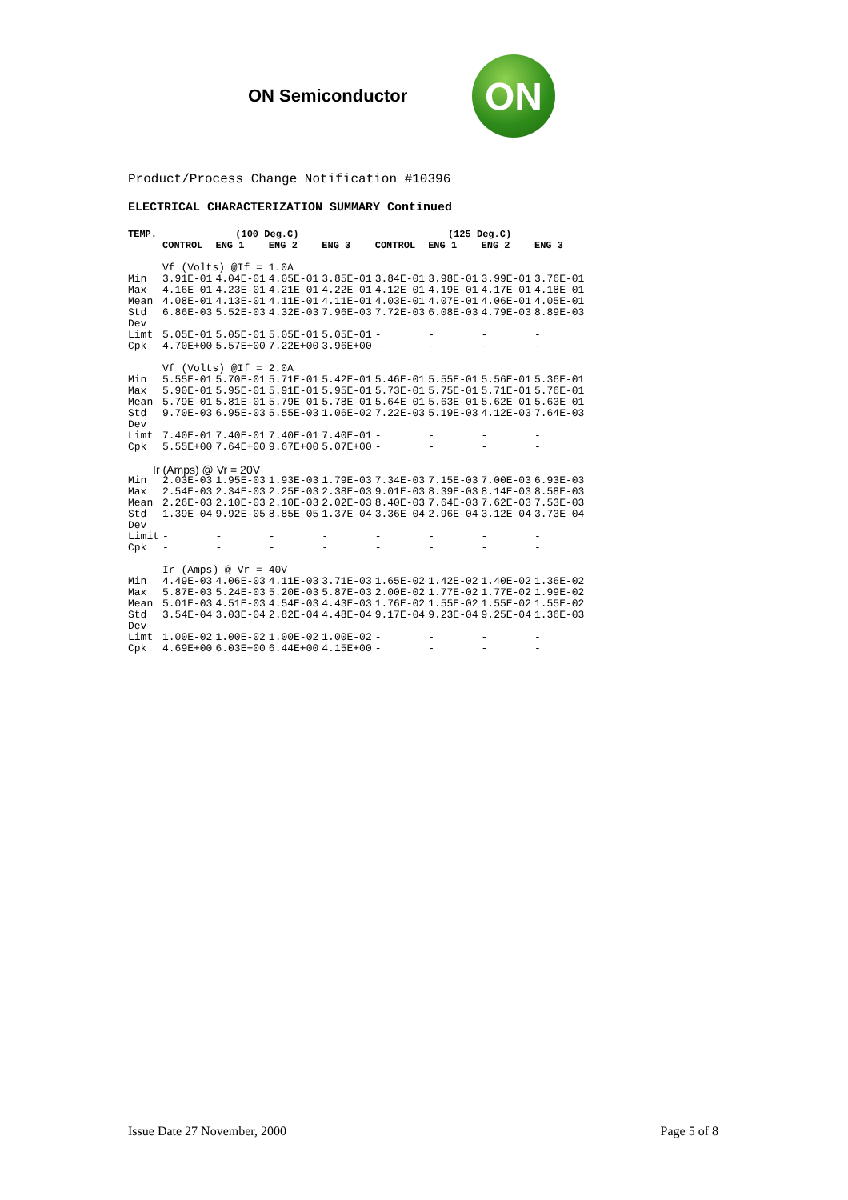ON Semiconductor
ON
Product/Process Change Notification #10396
ELECTRICAL CHARACTERIZATION SUMMARY Continued
| TEMP. | (100 Deg.C) | | | | (125 Deg.C) | | | |
| --- | --- | --- | --- | --- | --- | --- | --- | --- |
| | CONTROL | ENG 1 | ENG 2 | ENG 3 | CONTROL | ENG 1 | ENG 2 | ENG 3 |
| | Vf (Volts) @If = 1.0A | | | | | | | |
| Min | 3.91E-01 | 4.04E-01 | 4.05E-01 | 3.85E-01 | 3.84E-01 | 3.98E-01 | 3.99E-01 | 3.76E-01 |
| Max | 4.16E-01 | 4.23E-01 | 4.21E-01 | 4.22E-01 | 4.12E-01 | 4.19E-01 | 4.17E-01 | 4.18E-01 |
| Mean | 4.08E-01 | 4.13E-01 | 4.11E-01 | 4.11E-01 | 4.03E-01 | 4.07E-01 | 4.06E-01 | 4.05E-01 |
| Std Dev | 6.86E-03 | 5.52E-03 | 4.32E-03 | 7.96E-03 | 7.72E-03 | 6.08E-03 | 4.79E-03 | 8.89E-03 |
| Limt | 5.05E-01 | 5.05E-01 | 5.05E-01 | 5.05E-01 | - | - | - | - |
| Cpk | 4.70E+00 | 5.57E+00 | 7.22E+00 | 3.96E+00 | - | - | - | - |
| | Vf (Volts) @If = 2.0A | | | | | | | |
| Min | 5.55E-01 | 5.70E-01 | 5.71E-01 | 5.42E-01 | 5.46E-01 | 5.55E-01 | 5.56E-01 | 5.36E-01 |
| Max | 5.90E-01 | 5.95E-01 | 5.91E-01 | 5.95E-01 | 5.73E-01 | 5.75E-01 | 5.71E-01 | 5.76E-01 |
| Mean | 5.79E-01 | 5.81E-01 | 5.79E-01 | 5.78E-01 | 5.64E-01 | 5.63E-01 | 5.62E-01 | 5.63E-01 |
| Std Dev | 9.70E-03 | 6.95E-03 | 5.55E-03 | 1.06E-02 | 7.22E-03 | 5.19E-03 | 4.12E-03 | 7.64E-03 |
| Limt | 7.40E-01 | 7.40E-01 | 7.40E-01 | 7.40E-01 | - | - | - | - |
| Cpk | 5.55E+00 | 7.64E+00 | 9.67E+00 | 5.07E+00 | - | - | - | - |
| Ir (Amps) @ Vr = 20V | | | | | | | | |
| Min | 2.03E-03 | 1.95E-03 | 1.93E-03 | 1.79E-03 | 7.34E-03 | 7.15E-03 | 7.00E-03 | 6.93E-03 |
| Max | 2.54E-03 | 2.34E-03 | 2.25E-03 | 2.38E-03 | 9.01E-03 | 8.39E-03 | 8.14E-03 | 8.58E-03 |
| Mean | 2.26E-03 | 2.10E-03 | 2.10E-03 | 2.02E-03 | 8.40E-03 | 7.64E-03 | 7.62E-03 | 7.53E-03 |
| Std Dev | 1.39E-04 | 9.92E-05 | 8.85E-05 | 1.37E-04 | 3.36E-04 | 2.96E-04 | 3.12E-04 | 3.73E-04 |
| Limit | - | - | - | - | - | - | - | - |
| Cpk | - | - | - | - | - | - | - | - |
| | Ir (Amps) @ Vr = 40V | | | | | | | |
| Min | 4.49E-03 | 4.06E-03 | 4.11E-03 | 3.71E-03 | 1.65E-02 | 1.42E-02 | 1.40E-02 | 1.36E-02 |
| Max | 5.87E-03 | 5.24E-03 | 5.20E-03 | 5.87E-03 | 2.00E-02 | 1.77E-02 | 1.77E-02 | 1.99E-02 |
| Mean | 5.01E-03 | 4.51E-03 | 4.54E-03 | 4.43E-03 | 1.76E-02 | 1.55E-02 | 1.55E-02 | 1.55E-02 |
| Std Dev | 3.54E-04 | 3.03E-04 | 2.82E-04 | 4.48E-04 | 9.17E-04 | 9.23E-04 | 9.25E-04 | 1.36E-03 |
| Limt | 1.00E-02 | 1.00E-02 | 1.00E-02 | 1.00E-02 | - | - | - | - |
| Cpk | 4.69E+00 | 6.03E+00 | 6.44E+00 | 4.15E+00 | - | - | - | - |
Issue Date 27 November, 2000 Page 5 of 8